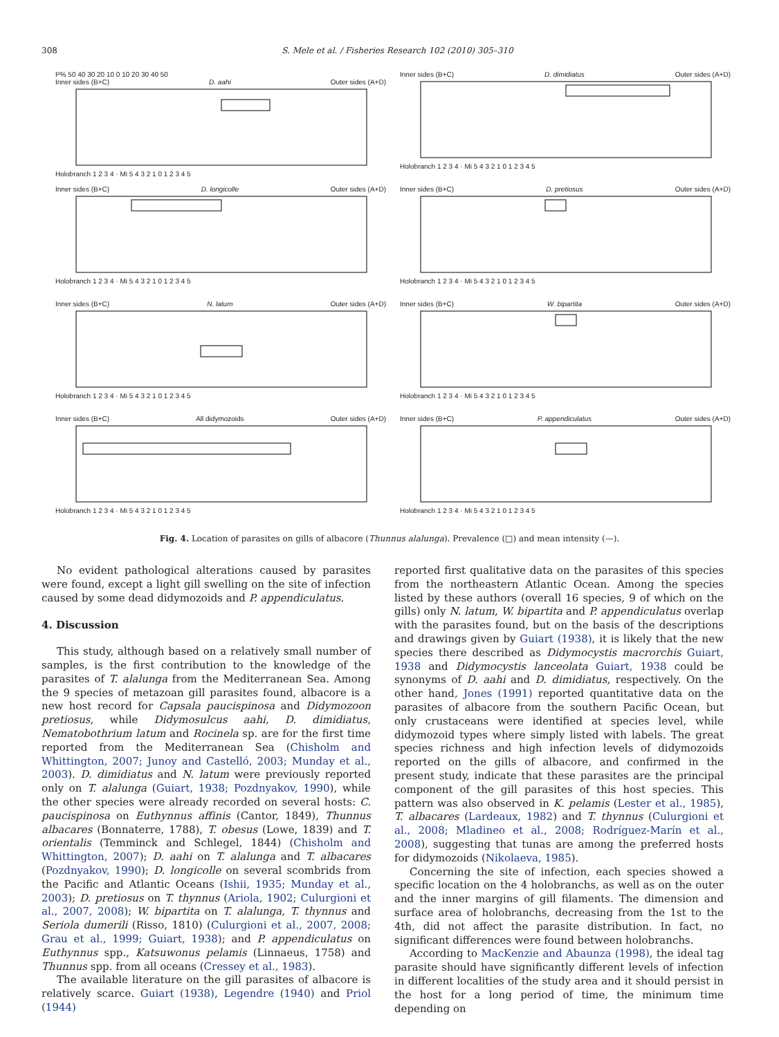308 S. Mele et al. / Fisheries Research 102 (2010) 305–310
P% 50 40 30 20 10 0 10 20 30 40 50
Inner sides (B+C) D. aahi Outer sides (A+D)
Holobranch 1 2 3 4 · Mi 5 4 3 2 1 0 1 2 3 4 5
Inner sides (B+C) D. dimidiatus Outer sides (A+D)
Holobranch 1 2 3 4 · Mi 5 4 3 2 1 0 1 2 3 4 5
Inner sides (B+C) D. longicolle Outer sides (A+D)
Holobranch 1 2 3 4 · Mi 5 4 3 2 1 0 1 2 3 4 5
Inner sides (B+C) D. pretiosus Outer sides (A+D)
Holobranch 1 2 3 4 · Mi 5 4 3 2 1 0 1 2 3 4 5
Inner sides (B+C) N. latum Outer sides (A+D)
Holobranch 1 2 3 4 · Mi 5 4 3 2 1 0 1 2 3 4 5
Inner sides (B+C) W. bipartita Outer sides (A+D)
Holobranch 1 2 3 4 · Mi 5 4 3 2 1 0 1 2 3 4 5
Inner sides (B+C) All didymozoids Outer sides (A+D)
Holobranch 1 2 3 4 · Mi 5 4 3 2 1 0 1 2 3 4 5
Inner sides (B+C) P. appendiculatus Outer sides (A+D)
Holobranch 1 2 3 4 · Mi 5 4 3 2 1 0 1 2 3 4 5
Fig. 4. Location of parasites on gills of albacore (Thunnus alalunga). Prevalence (□) and mean intensity (—).
No evident pathological alterations caused by parasites were found, except a light gill swelling on the site of infection caused by some dead didymozoids and P. appendiculatus.
4. Discussion
This study, although based on a relatively small number of samples, is the first contribution to the knowledge of the parasites of T. alalunga from the Mediterranean Sea. Among the 9 species of metazoan gill parasites found, albacore is a new host record for Capsala paucispinosa and Didymozoon pretiosus, while Didymosulcus aahi, D. dimidiatus, Nematobothrium latum and Rocinela sp. are for the first time reported from the Mediterranean Sea (Chisholm and Whittington, 2007; Junoy and Castelló, 2003; Munday et al., 2003). D. dimidiatus and N. latum were previously reported only on T. alalunga (Guiart, 1938; Pozdnyakov, 1990), while the other species were already recorded on several hosts: C. paucispinosa on Euthynnus affinis (Cantor, 1849), Thunnus albacares (Bonnaterre, 1788), T. obesus (Lowe, 1839) and T. orientalis (Temminck and Schlegel, 1844) (Chisholm and Whittington, 2007); D. aahi on T. alalunga and T. albacares (Pozdnyakov, 1990); D. longicolle on several scombrids from the Pacific and Atlantic Oceans (Ishii, 1935; Munday et al., 2003); D. pretiosus on T. thynnus (Ariola, 1902; Culurgioni et al., 2007, 2008); W. bipartita on T. alalunga, T. thynnus and Seriola dumerili (Risso, 1810) (Culurgioni et al., 2007, 2008; Grau et al., 1999; Guiart, 1938); and P. appendiculatus on Euthynnus spp., Katsuwonus pelamis (Linnaeus, 1758) and Thunnus spp. from all oceans (Cressey et al., 1983).
The available literature on the gill parasites of albacore is relatively scarce. Guiart (1938), Legendre (1940) and Priol (1944)
reported first qualitative data on the parasites of this species from the northeastern Atlantic Ocean. Among the species listed by these authors (overall 16 species, 9 of which on the gills) only N. latum, W. bipartita and P. appendiculatus overlap with the parasites found, but on the basis of the descriptions and drawings given by Guiart (1938), it is likely that the new species there described as Didymocystis macrorchis Guiart, 1938 and Didymocystis lanceolata Guiart, 1938 could be synonyms of D. aahi and D. dimidiatus, respectively. On the other hand, Jones (1991) reported quantitative data on the parasites of albacore from the southern Pacific Ocean, but only crustaceans were identified at species level, while didymozoid types where simply listed with labels. The great species richness and high infection levels of didymozoids reported on the gills of albacore, and confirmed in the present study, indicate that these parasites are the principal component of the gill parasites of this host species. This pattern was also observed in K. pelamis (Lester et al., 1985), T. albacares (Lardeaux, 1982) and T. thynnus (Culurgioni et al., 2008; Mladineo et al., 2008; Rodríguez-Marín et al., 2008), suggesting that tunas are among the preferred hosts for didymozoids (Nikolaeva, 1985).
Concerning the site of infection, each species showed a specific location on the 4 holobranchs, as well as on the outer and the inner margins of gill filaments. The dimension and surface area of holobranchs, decreasing from the 1st to the 4th, did not affect the parasite distribution. In fact, no significant differences were found between holobranchs.
According to MacKenzie and Abaunza (1998), the ideal tag parasite should have significantly different levels of infection in different localities of the study area and it should persist in the host for a long period of time, the minimum time depending on